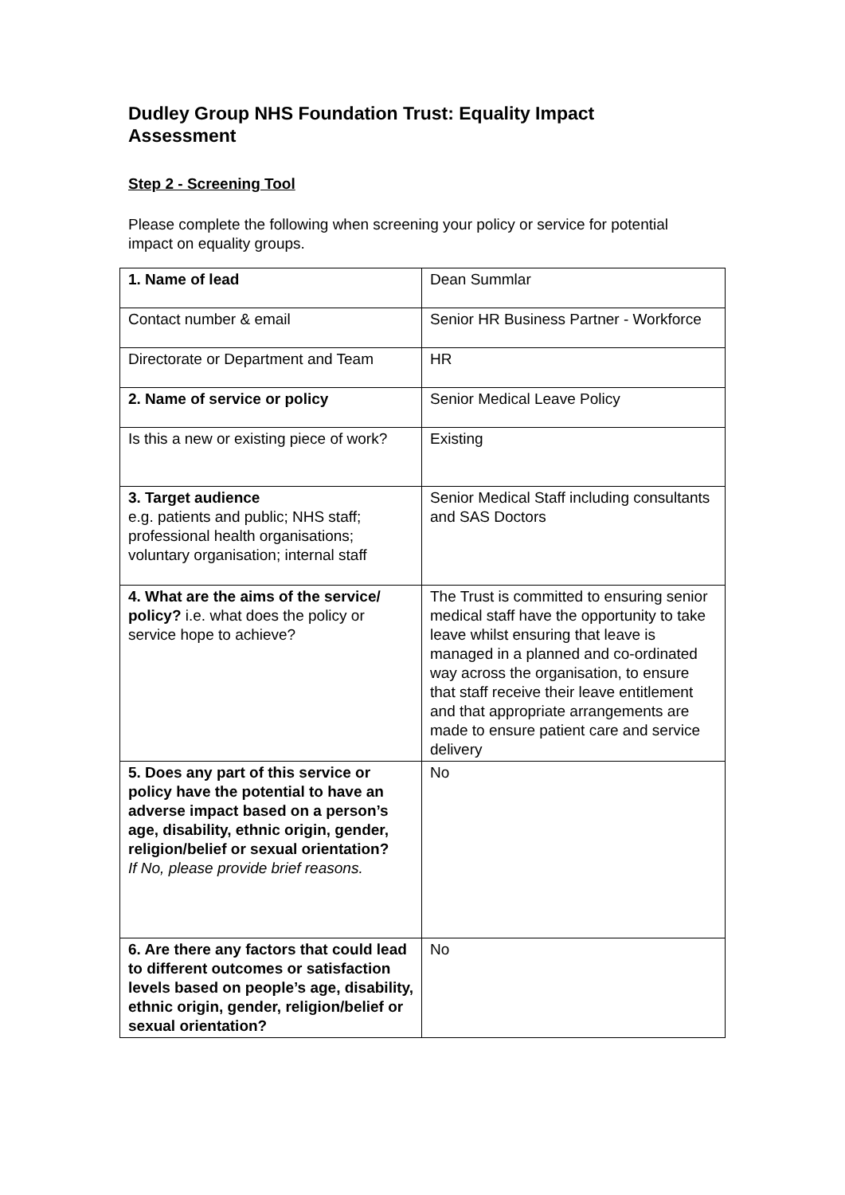Dudley Group NHS Foundation Trust: Equality Impact Assessment
Step 2 - Screening Tool
Please complete the following when screening your policy or service for potential impact on equality groups.
| 1. Name of lead | Dean Summlar |
| Contact number & email | Senior HR Business Partner - Workforce |
| Directorate or Department and Team | HR |
| 2. Name of service or policy | Senior Medical Leave Policy |
| Is this a new or existing piece of work? | Existing |
| 3. Target audience e.g. patients and public; NHS staff; professional health organisations; voluntary organisation; internal staff | Senior Medical Staff including consultants and SAS Doctors |
| 4. What are the aims of the service/ policy? i.e. what does the policy or service hope to achieve? | The Trust is committed to ensuring senior medical staff have the opportunity to take leave whilst ensuring that leave is managed in a planned and co-ordinated way across the organisation, to ensure that staff receive their leave entitlement and that appropriate arrangements are made to ensure patient care and service delivery |
| 5. Does any part of this service or policy have the potential to have an adverse impact based on a person’s age, disability, ethnic origin, gender, religion/belief or sexual orientation? If No, please provide brief reasons. | No |
| 6. Are there any factors that could lead to different outcomes or satisfaction levels based on people’s age, disability, ethnic origin, gender, religion/belief or sexual orientation? | No |